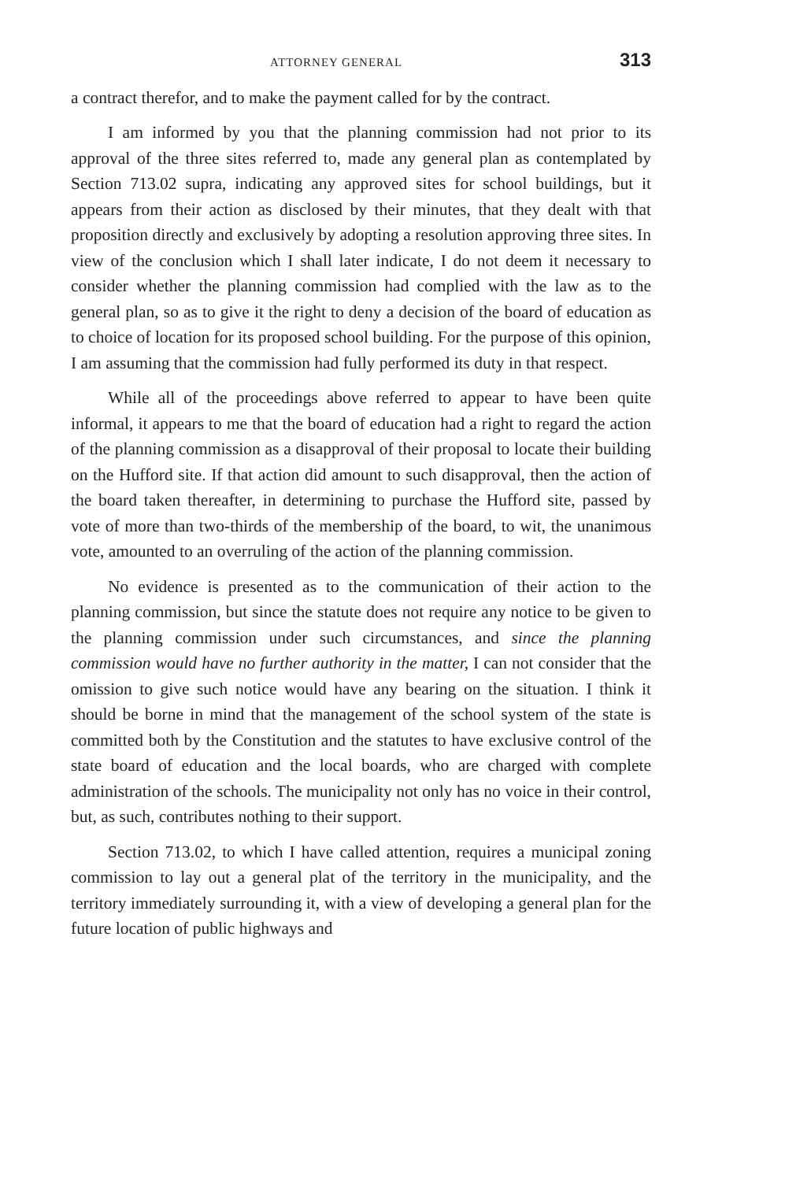ATTORNEY GENERAL 313
a contract therefor, and to make the payment called for by the contract.
I am informed by you that the planning commission had not prior to its approval of the three sites referred to, made any general plan as contemplated by Section 713.02 supra, indicating any approved sites for school buildings, but it appears from their action as disclosed by their minutes, that they dealt with that proposition directly and exclusively by adopting a resolution approving three sites. In view of the conclusion which I shall later indicate, I do not deem it necessary to consider whether the planning commission had complied with the law as to the general plan, so as to give it the right to deny a decision of the board of education as to choice of location for its proposed school building. For the purpose of this opinion, I am assuming that the commission had fully performed its duty in that respect.
While all of the proceedings above referred to appear to have been quite informal, it appears to me that the board of education had a right to regard the action of the planning commission as a disapproval of their proposal to locate their building on the Hufford site. If that action did amount to such disapproval, then the action of the board taken thereafter, in determining to purchase the Hufford site, passed by vote of more than two-thirds of the membership of the board, to wit, the unanimous vote, amounted to an overruling of the action of the planning commission.
No evidence is presented as to the communication of their action to the planning commission, but since the statute does not require any notice to be given to the planning commission under such circumstances, and since the planning commission would have no further authority in the matter, I can not consider that the omission to give such notice would have any bearing on the situation. I think it should be borne in mind that the management of the school system of the state is committed both by the Constitution and the statutes to have exclusive control of the state board of education and the local boards, who are charged with complete administration of the schools. The municipality not only has no voice in their control, but, as such, contributes nothing to their support.
Section 713.02, to which I have called attention, requires a municipal zoning commission to lay out a general plat of the territory in the municipality, and the territory immediately surrounding it, with a view of developing a general plan for the future location of public highways and